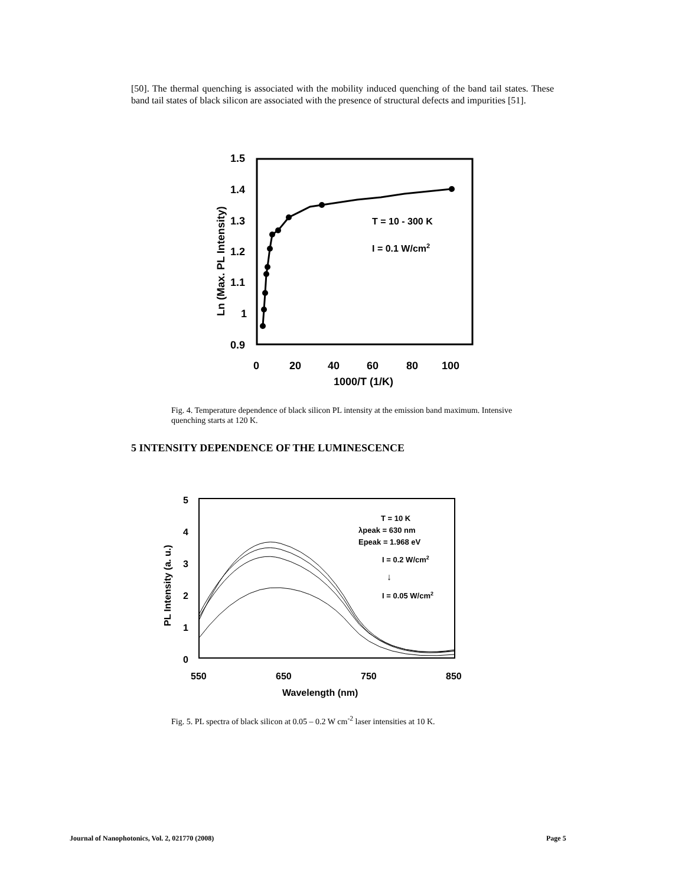[50]. The thermal quenching is associated with the mobility induced quenching of the band tail states. These band tail states of black silicon are associated with the presence of structural defects and impurities [51].
1.5
1.4
1.3
1.2
1.1
1
0.9
0
20
40
60
80
100
1000/T (1/K)
Ln (Max. PL Intensity)
T = 10 - 300 K
I = 0.1 W/cm2
Fig. 4. Temperature dependence of black silicon PL intensity at the emission band maximum. Intensive quenching starts at 120 K.
5 INTENSITY DEPENDENCE OF THE LUMINESCENCE
5
4
3
2
1
0
550
650
750
850
Wavelength (nm)
PL Intensity (a. u.)
T = 10 K
λpeak = 630 nm
Epeak = 1.968 eV
I = 0.2 W/cm2
↓
I = 0.05 W/cm2
Fig. 5. PL spectra of black silicon at 0.05 – 0.2 W cm<sup>-2</sup> laser intensities at 10 K.
Journal of Nanophotonics, Vol. 2, 021770 (2008)
Page 5